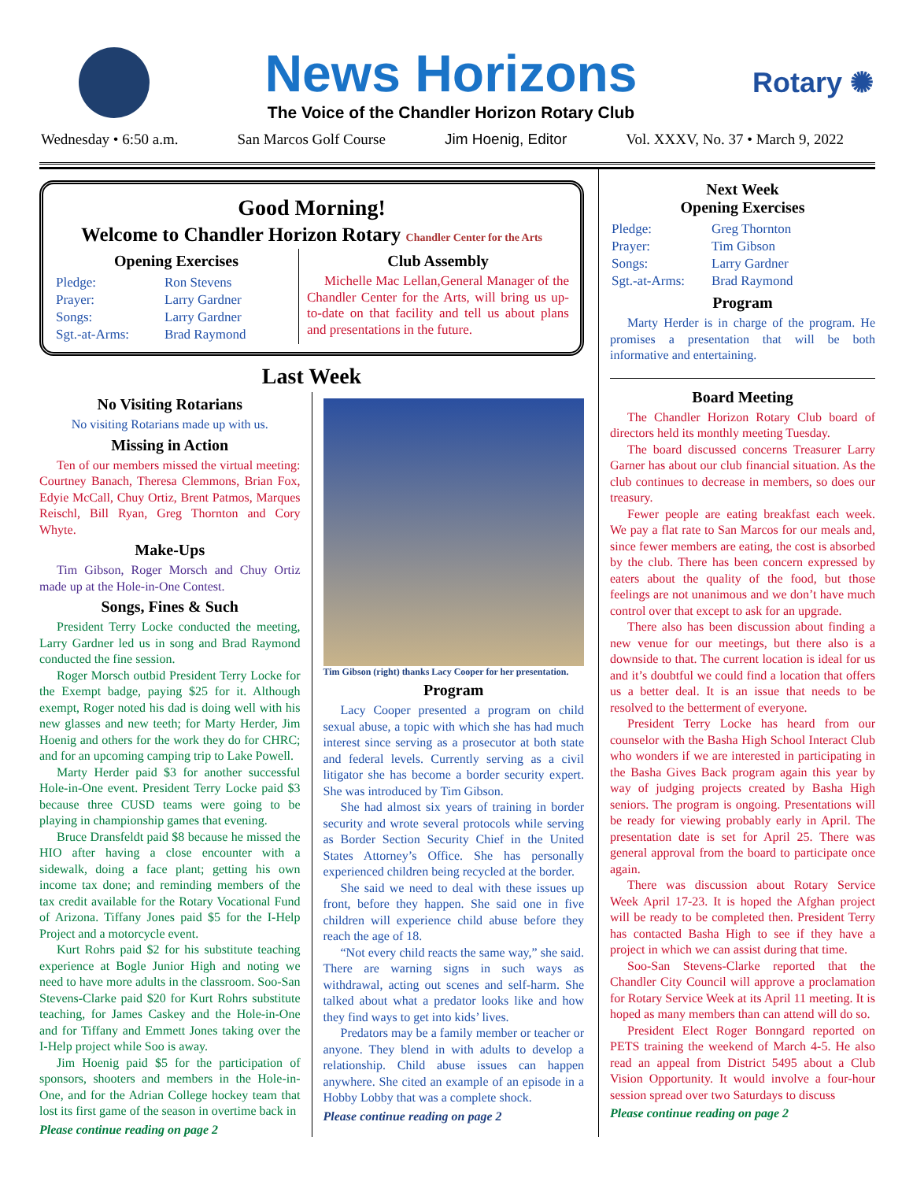News Horizons
The Voice of the Chandler Horizon Rotary Club
Rotary ✺
Wednesday • 6:50 a.m. San Marcos Golf Course Jim Hoenig, Editor Vol. XXXV, No. 37 • March 9, 2022
Good Morning!
Welcome to Chandler Horizon Rotary Chandler Center for the Arts
Opening Exercises
| Pledge: | Ron Stevens |
| Prayer: | Larry Gardner |
| Songs: | Larry Gardner |
| Sgt.-at-Arms: | Brad Raymond |
Club Assembly
Michelle Mac Lellan,General Manager of the Chandler Center for the Arts, will bring us up-to-date on that facility and tell us about plans and presentations in the future.
Last Week
No Visiting Rotarians
No visiting Rotarians made up with us.
Missing in Action
Ten of our members missed the virtual meeting: Courtney Banach, Theresa Clemmons, Brian Fox, Edyie McCall, Chuy Ortiz, Brent Patmos, Marques Reischl, Bill Ryan, Greg Thornton and Cory Whyte.
Make-Ups
Tim Gibson, Roger Morsch and Chuy Ortiz made up at the Hole-in-One Contest.
Songs, Fines & Such
President Terry Locke conducted the meeting, Larry Gardner led us in song and Brad Raymond conducted the fine session.
Roger Morsch outbid President Terry Locke for the Exempt badge, paying $25 for it. Although exempt, Roger noted his dad is doing well with his new glasses and new teeth; for Marty Herder, Jim Hoenig and others for the work they do for CHRC; and for an upcoming camping trip to Lake Powell.
Marty Herder paid $3 for another successful Hole-in-One event. President Terry Locke paid $3 because three CUSD teams were going to be playing in championship games that evening.
Bruce Dransfeldt paid $8 because he missed the HIO after having a close encounter with a sidewalk, doing a face plant; getting his own income tax done; and reminding members of the tax credit available for the Rotary Vocational Fund of Arizona. Tiffany Jones paid $5 for the I-Help Project and a motorcycle event.
Kurt Rohrs paid $2 for his substitute teaching experience at Bogle Junior High and noting we need to have more adults in the classroom. Soo-San Stevens-Clarke paid $20 for Kurt Rohrs substitute teaching, for James Caskey and the Hole-in-One and for Tiffany and Emmett Jones taking over the I-Help project while Soo is away.
Jim Hoenig paid $5 for the participation of sponsors, shooters and members in the Hole-in-One, and for the Adrian College hockey team that lost its first game of the season in overtime back in
Please continue reading on page 2
Tim Gibson (right) thanks Lacy Cooper for her presentation.
Program
Lacy Cooper presented a program on child sexual abuse, a topic with which she has had much interest since serving as a prosecutor at both state and federal levels. Currently serving as a civil litigator she has become a border security expert. She was introduced by Tim Gibson.
She had almost six years of training in border security and wrote several protocols while serving as Border Section Security Chief in the United States Attorney’s Office. She has personally experienced children being recycled at the border.
She said we need to deal with these issues up front, before they happen. She said one in five children will experience child abuse before they reach the age of 18.
“Not every child reacts the same way,” she said. There are warning signs in such ways as withdrawal, acting out scenes and self-harm. She talked about what a predator looks like and how they find ways to get into kids’ lives.
Predators may be a family member or teacher or anyone. They blend in with adults to develop a relationship. Child abuse issues can happen anywhere. She cited an example of an episode in a Hobby Lobby that was a complete shock.
Please continue reading on page 2
Next Week
Opening Exercises
| Pledge: | Greg Thornton |
| Prayer: | Tim Gibson |
| Songs: | Larry Gardner |
| Sgt.-at-Arms: | Brad Raymond |
Program
Marty Herder is in charge of the program. He promises a presentation that will be both informative and entertaining.
Board Meeting
The Chandler Horizon Rotary Club board of directors held its monthly meeting Tuesday.
The board discussed concerns Treasurer Larry Garner has about our club financial situation. As the club continues to decrease in members, so does our treasury.
Fewer people are eating breakfast each week. We pay a flat rate to San Marcos for our meals and, since fewer members are eating, the cost is absorbed by the club. There has been concern expressed by eaters about the quality of the food, but those feelings are not unanimous and we don’t have much control over that except to ask for an upgrade.
There also has been discussion about finding a new venue for our meetings, but there also is a downside to that. The current location is ideal for us and it’s doubtful we could find a location that offers us a better deal. It is an issue that needs to be resolved to the betterment of everyone.
President Terry Locke has heard from our counselor with the Basha High School Interact Club who wonders if we are interested in participating in the Basha Gives Back program again this year by way of judging projects created by Basha High seniors. The program is ongoing. Presentations will be ready for viewing probably early in April. The presentation date is set for April 25. There was general approval from the board to participate once again.
There was discussion about Rotary Service Week April 17-23. It is hoped the Afghan project will be ready to be completed then. President Terry has contacted Basha High to see if they have a project in which we can assist during that time.
Soo-San Stevens-Clarke reported that the Chandler City Council will approve a proclamation for Rotary Service Week at its April 11 meeting. It is hoped as many members than can attend will do so.
President Elect Roger Bonngard reported on PETS training the weekend of March 4-5. He also read an appeal from District 5495 about a Club Vision Opportunity. It would involve a four-hour session spread over two Saturdays to discuss
Please continue reading on page 2